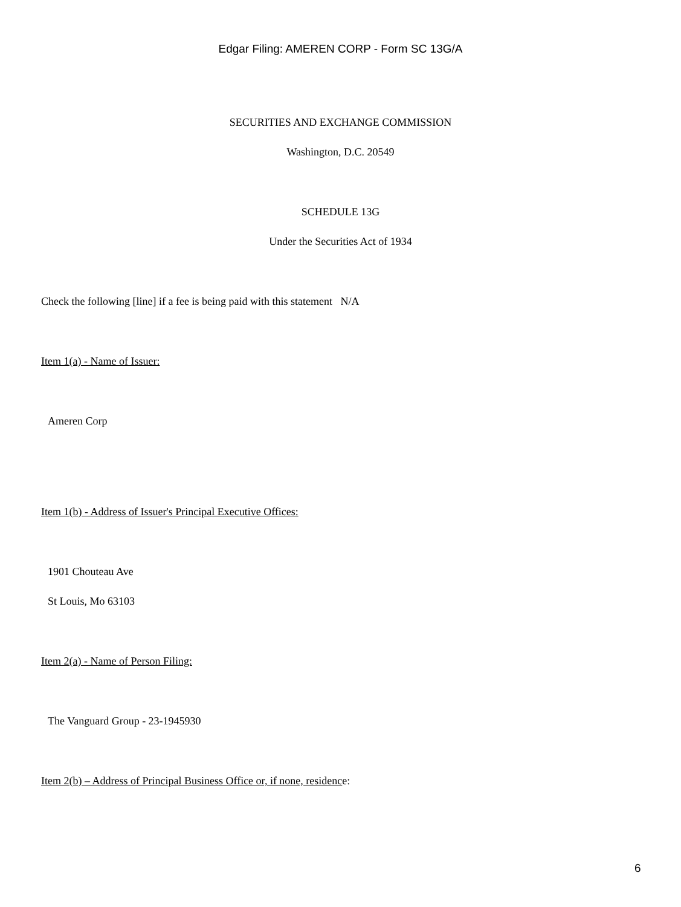Edgar Filing: AMEREN CORP - Form SC 13G/A
SECURITIES AND EXCHANGE COMMISSION
Washington, D.C. 20549
SCHEDULE 13G
Under the Securities Act of 1934
Check the following [line] if a fee is being paid with this statement N/A
Item 1(a) - Name of Issuer:
Ameren Corp
Item 1(b) - Address of Issuer's Principal Executive Offices:
1901 Chouteau Ave
St Louis, Mo 63103
Item 2(a) - Name of Person Filing:
The Vanguard Group - 23-1945930
Item 2(b) – Address of Principal Business Office or, if none, residence:
6